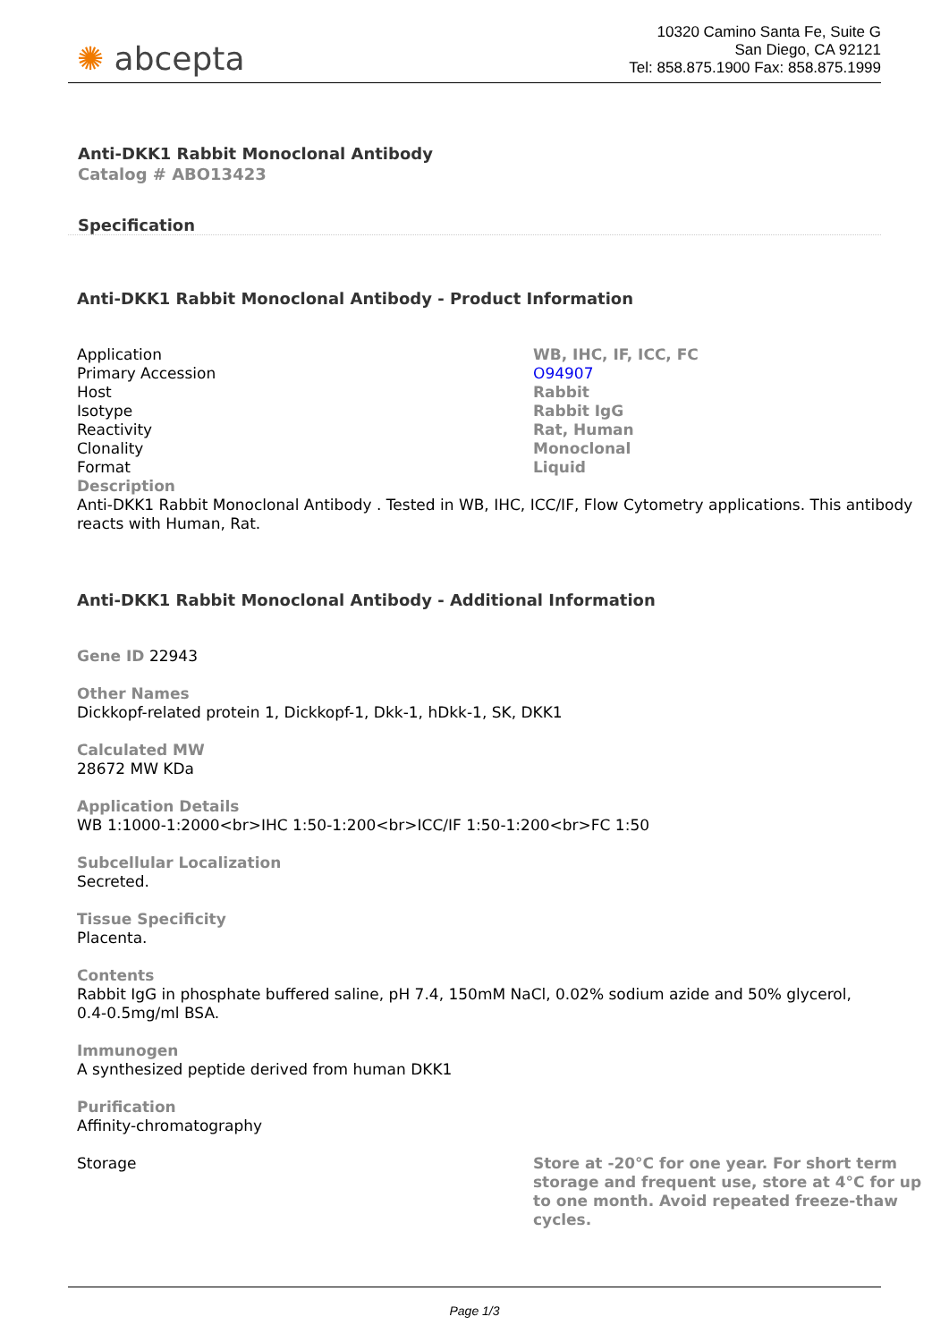✺ abcepta
10320 Camino Santa Fe, Suite G
San Diego, CA 92121
Tel: 858.875.1900 Fax: 858.875.1999
Anti-DKK1 Rabbit Monoclonal Antibody
Catalog # ABO13423
Specification
Anti-DKK1 Rabbit Monoclonal Antibody - Product Information
| Application | WB, IHC, IF, ICC, FC |
| Primary Accession | O94907 |
| Host | Rabbit |
| Isotype | Rabbit IgG |
| Reactivity | Rat, Human |
| Clonality | Monoclonal |
| Format | Liquid |
| Description Anti-DKK1 Rabbit Monoclonal Antibody . Tested in WB, IHC, ICC/IF, Flow Cytometry applications. This antibody reacts with Human, Rat. | |
Anti-DKK1 Rabbit Monoclonal Antibody - Additional Information
Gene ID 22943
Other Names
Dickkopf-related protein 1, Dickkopf-1, Dkk-1, hDkk-1, SK, DKK1
Calculated MW
28672 MW KDa
Application Details
WB 1:1000-1:2000<br>IHC 1:50-1:200<br>ICC/IF 1:50-1:200<br>FC 1:50
Subcellular Localization
Secreted.
Tissue Specificity
Placenta.
Contents
Rabbit IgG in phosphate buffered saline, pH 7.4, 150mM NaCl, 0.02% sodium azide and 50% glycerol, 0.4-0.5mg/ml BSA.
Immunogen
A synthesized peptide derived from human DKK1
Purification
Affinity-chromatography
| Storage | Store at -20°C for one year. For short term storage and frequent use, store at 4°C for up to one month. Avoid repeated freeze-thaw cycles. |
Page 1/3